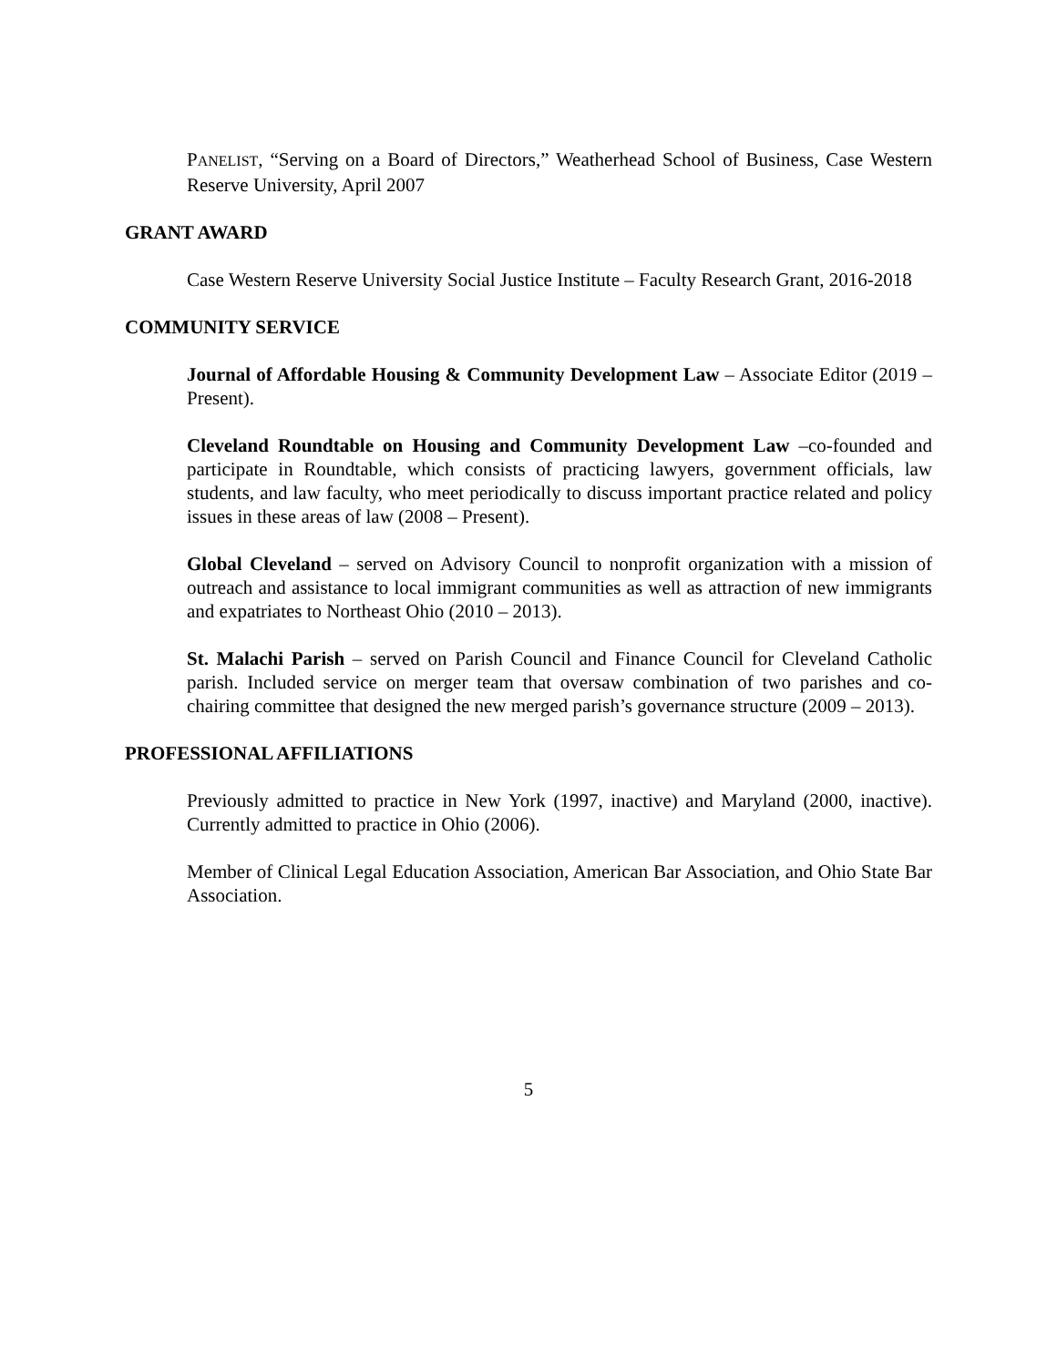PANELIST, “Serving on a Board of Directors,” Weatherhead School of Business, Case Western Reserve University, April 2007
GRANT AWARD
Case Western Reserve University Social Justice Institute – Faculty Research Grant, 2016-2018
COMMUNITY SERVICE
Journal of Affordable Housing & Community Development Law – Associate Editor (2019 – Present).
Cleveland Roundtable on Housing and Community Development Law –co-founded and participate in Roundtable, which consists of practicing lawyers, government officials, law students, and law faculty, who meet periodically to discuss important practice related and policy issues in these areas of law (2008 – Present).
Global Cleveland – served on Advisory Council to nonprofit organization with a mission of outreach and assistance to local immigrant communities as well as attraction of new immigrants and expatriates to Northeast Ohio (2010 – 2013).
St. Malachi Parish – served on Parish Council and Finance Council for Cleveland Catholic parish. Included service on merger team that oversaw combination of two parishes and co-chairing committee that designed the new merged parish’s governance structure (2009 – 2013).
PROFESSIONAL AFFILIATIONS
Previously admitted to practice in New York (1997, inactive) and Maryland (2000, inactive). Currently admitted to practice in Ohio (2006).
Member of Clinical Legal Education Association, American Bar Association, and Ohio State Bar Association.
5